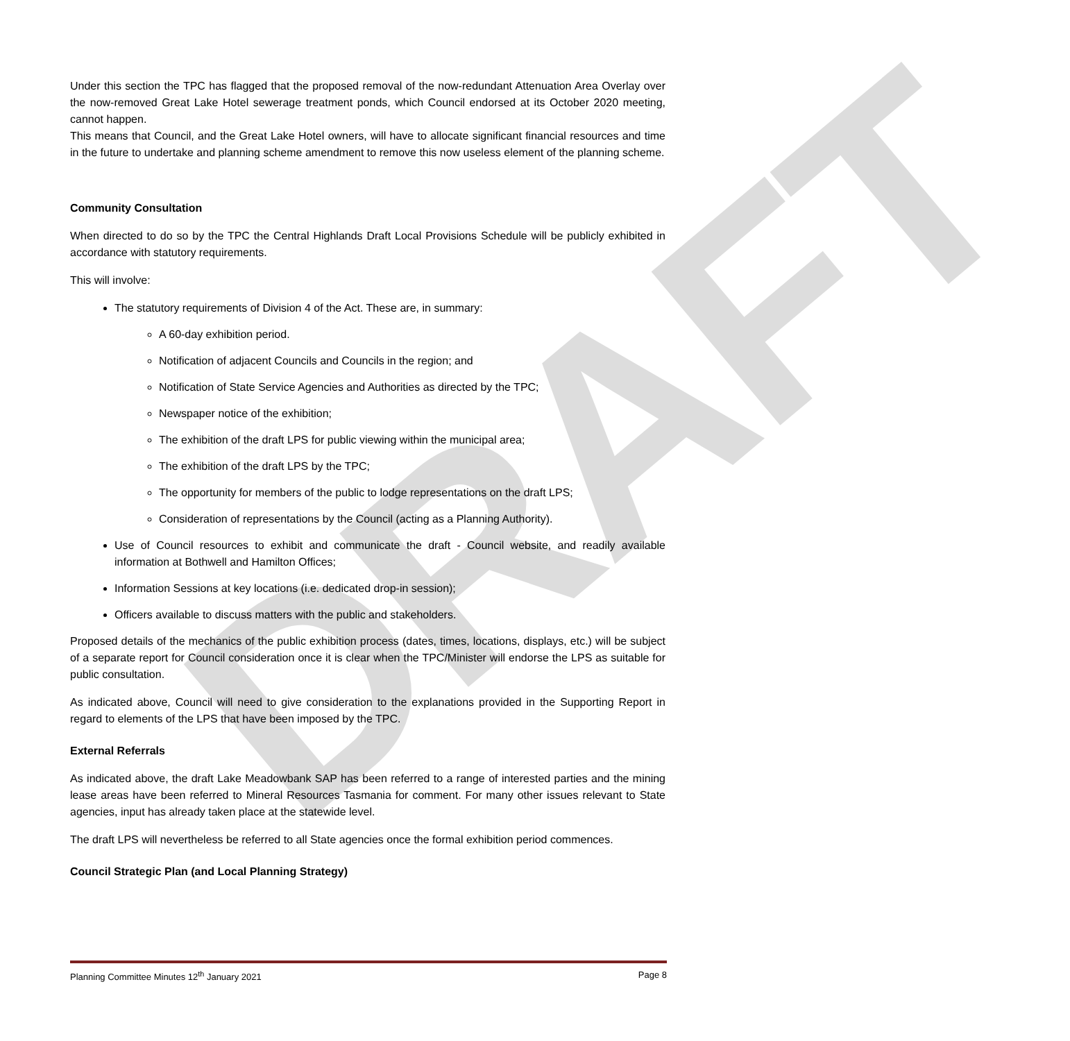DRAFT
Under this section the TPC has flagged that the proposed removal of the now-redundant Attenuation Area Overlay over the now-removed Great Lake Hotel sewerage treatment ponds, which Council endorsed at its October 2020 meeting, cannot happen.
This means that Council, and the Great Lake Hotel owners, will have to allocate significant financial resources and time in the future to undertake and planning scheme amendment to remove this now useless element of the planning scheme.
Community Consultation
When directed to do so by the TPC the Central Highlands Draft Local Provisions Schedule will be publicly exhibited in accordance with statutory requirements.
This will involve:
The statutory requirements of Division 4 of the Act. These are, in summary:
A 60-day exhibition period.
Notification of adjacent Councils and Councils in the region; and
Notification of State Service Agencies and Authorities as directed by the TPC;
Newspaper notice of the exhibition;
The exhibition of the draft LPS for public viewing within the municipal area;
The exhibition of the draft LPS by the TPC;
The opportunity for members of the public to lodge representations on the draft LPS;
Consideration of representations by the Council (acting as a Planning Authority).
Use of Council resources to exhibit and communicate the draft - Council website, and readily available information at Bothwell and Hamilton Offices;
Information Sessions at key locations (i.e. dedicated drop-in session);
Officers available to discuss matters with the public and stakeholders.
Proposed details of the mechanics of the public exhibition process (dates, times, locations, displays, etc.) will be subject of a separate report for Council consideration once it is clear when the TPC/Minister will endorse the LPS as suitable for public consultation.
As indicated above, Council will need to give consideration to the explanations provided in the Supporting Report in regard to elements of the LPS that have been imposed by the TPC.
External Referrals
As indicated above, the draft Lake Meadowbank SAP has been referred to a range of interested parties and the mining lease areas have been referred to Mineral Resources Tasmania for comment. For many other issues relevant to State agencies, input has already taken place at the statewide level.
The draft LPS will nevertheless be referred to all State agencies once the formal exhibition period commences.
Council Strategic Plan (and Local Planning Strategy)
Planning Committee Minutes 12<sup>th</sup> January 2021 Page 8